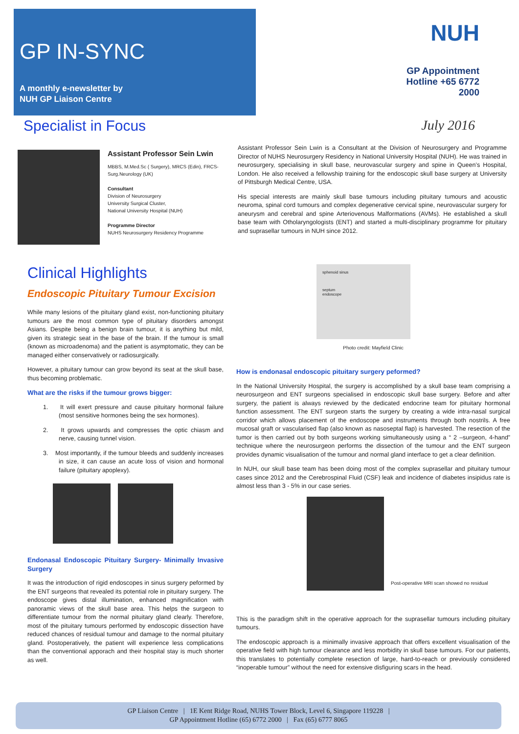GP IN-SYNC
A monthly e-newsletter by
NUH GP Liaison Centre
NUH
GP Appointment
Hotline +65 6772 2000
Specialist in Focus July 2016
Assistant Professor Sein Lwin
MBBS, M.Med.Sc ( Surgery), MRCS (Edin), FRCS-Surg.Neurology (UK)
Consultant
Division of Neurosurgery
University Surgical Cluster,
National University Hospital (NUH)
Programme Director
NUHS Neurosurgery Residency Programme
Assistant Professor Sein Lwin is a Consultant at the Division of Neurosurgery and Programme Director of NUHS Neurosurgery Residency in National University Hospital (NUH). He was trained in neurosurgery, specialising in skull base, neurovascular surgery and spine in Queen’s Hospital, London. He also received a fellowship training for the endoscopic skull base surgery at University of Pittsburgh Medical Centre, USA.
His special interests are mainly skull base tumours including pituitary tumours and acoustic neuroma, spinal cord tumours and complex degenerative cervical spine, neurovascular surgery for aneurysm and cerebral and spine Arteriovenous Malformations (AVMs). He established a skull base team with Otholaryngologists (ENT) and started a multi-disciplinary programme for pituitary and suprasellar tumours in NUH since 2012.
Clinical Highlights
Endoscopic Pituitary Tumour Excision
While many lesions of the pituitary gland exist, non-functioning pituitary tumours are the most common type of pituitary disorders amongst Asians. Despite being a benign brain tumour, it is anything but mild, given its strategic seat in the base of the brain. If the tumour is small (known as microadenoma) and the patient is asymptomatic, they can be managed either conservatively or radiosurgically.
However, a pituitary tumour can grow beyond its seat at the skull base, thus becoming problematic.
What are the risks if the tumour grows bigger:
1. It will exert pressure and cause pituitary hormonal failure (most sensitive hormones being the sex hormones).
2. It grows upwards and compresses the optic chiasm and nerve, causing tunnel vision.
3. Most importantly, if the tumour bleeds and suddenly increases in size, it can cause an acute loss of vision and hormonal failure (pituitary apoplexy).
Endonasal Endoscopic Pituitary Surgery- Minimally Invasive Surgery
It was the introduction of rigid endoscopes in sinus surgery peformed by the ENT surgeons that revealed its potential role in pituitary surgery. The endoscope gives distal illumination, enhanced magnification with panoramic views of the skull base area. This helps the surgeon to differentiate tumour from the normal pituitary gland clearly. Therefore, most of the pituitary tumours performed by endoscopic dissection have reduced chances of residual tumour and damage to the normal pituitary gland. Postoperatively, the patient will experience less complications than the conventional apporach and their hospital stay is much shorter as well.
sphenoid sinus
septum
endoscope
Photo credit: Mayfield Clinic
How is endonasal endoscopic pituitary surgery peformed?
In the National University Hospital, the surgery is accomplished by a skull base team comprising a neurosurgeon and ENT surgeons specialised in endoscopic skull base surgery. Before and after surgery, the patient is always reviewed by the dedicated endocrine team for pituitary hormonal function assessment. The ENT surgeon starts the surgery by creating a wide intra-nasal surgical corridor which allows placement of the endoscope and instruments through both nostrils. A free mucosal graft or vascularised flap (also known as nasoseptal flap) is harvested. The resection of the tumor is then carried out by both surgeons working simultaneously using a “ 2 –surgeon, 4-hand” technique where the neurosurgeon performs the dissection of the tumour and the ENT surgeon provides dynamic visualisation of the tumour and normal gland interface to get a clear definition.
In NUH, our skull base team has been doing most of the complex suprasellar and pituitary tumour cases since 2012 and the Cerebrospinal Fluid (CSF) leak and incidence of diabetes insipidus rate is almost less than 3 - 5% in our case series.
Post-operative MRI scan showed no residual
This is the paradigm shift in the operative approach for the suprasellar tumours including pituitary tumours.
The endoscopic approach is a minimally invasive approach that offers excellent visualisation of the operative field with high tumour clearance and less morbidity in skull base tumours. For our patients, this translates to potentially complete resection of large, hard-to-reach or previously considered “inoperable tumour” without the need for extensive disfiguring scars in the head.
GP Liaison Centre | 1E Kent Ridge Road, NUHS Tower Block, Level 6, Singapore 119228 |
GP Appointment Hotline (65) 6772 2000 | Fax (65) 6777 8065